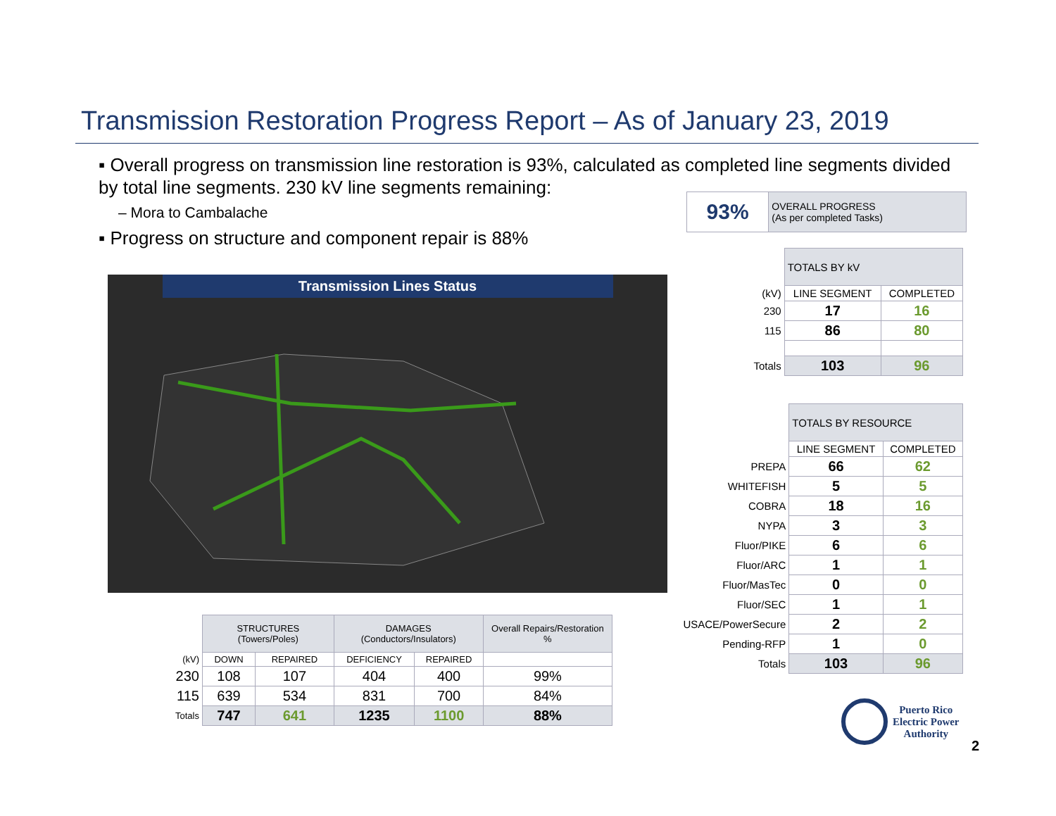Transmission Restoration Progress Report – As of January 23, 2019
▪ Overall progress on transmission line restoration is 93%, calculated as completed line segments divided by total line segments. 230 kV line segments remaining:
– Mora to Cambalache
▪ Progress on structure and component repair is 88%
| 93% | OVERALL PROGRESS (As per completed Tasks) |
Transmission Lines Status
| | TOTALS BY kV | |
| (kV) | LINE SEGMENT | COMPLETED |
| 230 | 17 | 16 |
| 115 | 86 | 80 |
| Totals | 103 | 96 |
| | TOTALS BY RESOURCE | |
| | LINE SEGMENT | COMPLETED |
| PREPA | 66 | 62 |
| WHITEFISH | 5 | 5 |
| COBRA | 18 | 16 |
| NYPA | 3 | 3 |
| Fluor/PIKE | 6 | 6 |
| Fluor/ARC | 1 | 1 |
| Fluor/MasTec | 0 | 0 |
| Fluor/SEC | 1 | 1 |
| USACE/PowerSecure | 2 | 2 |
| Pending-RFP | 1 | 0 |
| Totals | 103 | 96 |
| | STRUCTURES (Towers/Poles) | | DAMAGES (Conductors/Insulators) | | Overall Repairs/Restoration % |
| (kV) | DOWN | REPAIRED | DEFICIENCY | REPAIRED | |
| 230 | 108 | 107 | 404 | 400 | 99% |
| 115 | 639 | 534 | 831 | 700 | 84% |
| Totals | 747 | 641 | 1235 | 1100 | 88% |
Puerto Rico
Electric Power
Authority
2